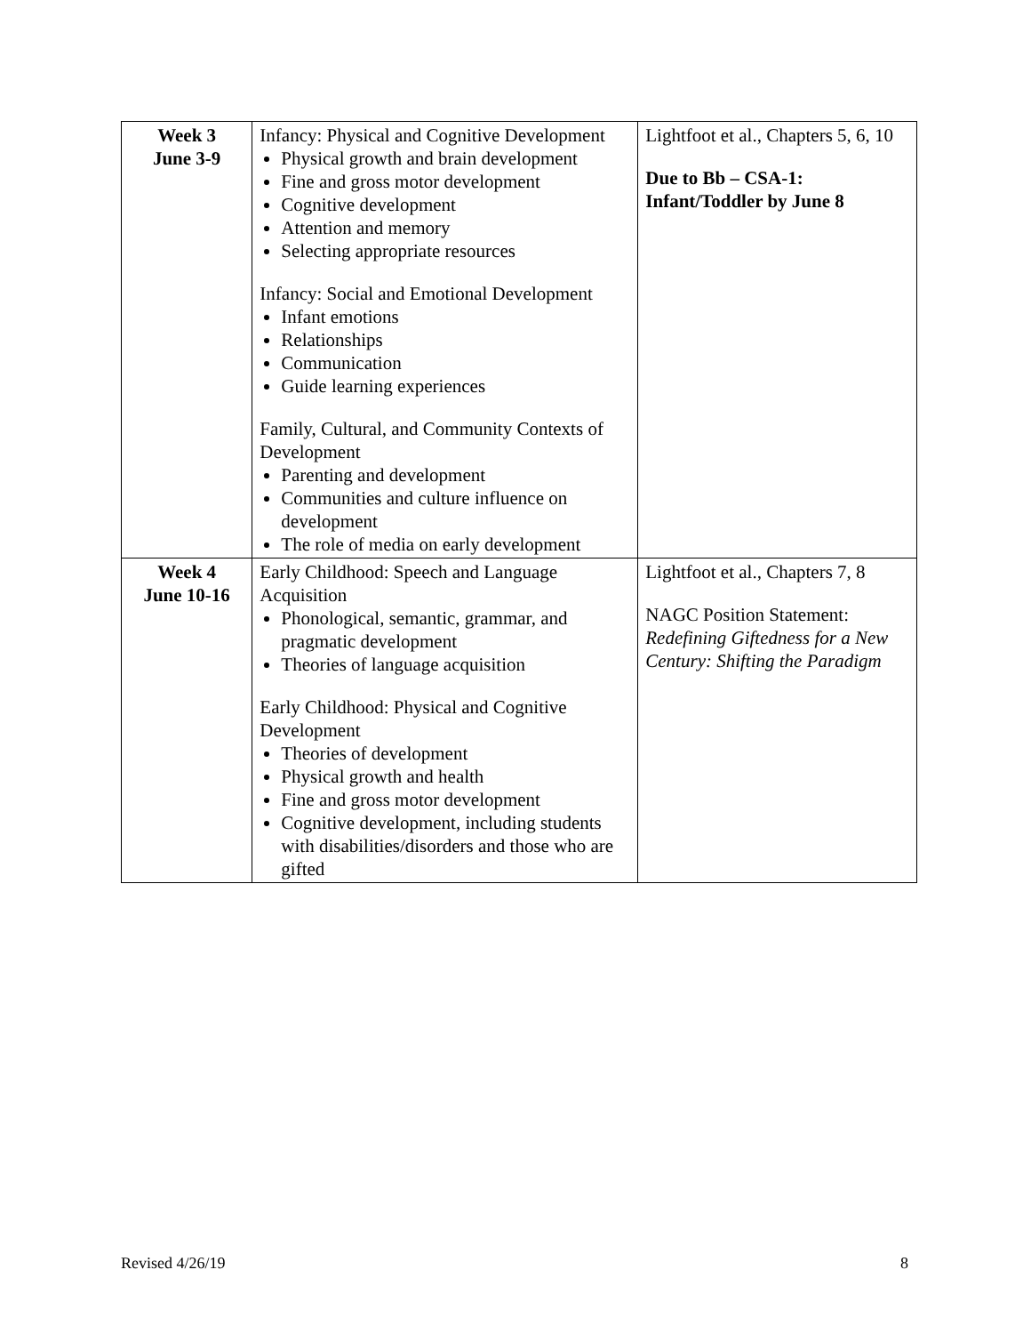| Week 3 June 3-9 | Infancy: Physical and Cognitive Development Physical growth and brain development Fine and gross motor development Cognitive development Attention and memory Selecting appropriate resources Infancy: Social and Emotional Development Infant emotions Relationships Communication Guide learning experiences Family, Cultural, and Community Contexts of Development Parenting and development Communities and culture influence on development The role of media on early development | Lightfoot et al., Chapters 5, 6, 10 Due to Bb – CSA-1: Infant/Toddler by June 8 |
| Week 4 June 10-16 | Early Childhood: Speech and Language Acquisition Phonological, semantic, grammar, and pragmatic development Theories of language acquisition Early Childhood: Physical and Cognitive Development Theories of development Physical growth and health Fine and gross motor development Cognitive development, including students with disabilities/disorders and those who are gifted | Lightfoot et al., Chapters 7, 8 NAGC Position Statement: Redefining Giftedness for a New Century: Shifting the Paradigm |
Revised 4/26/19 8